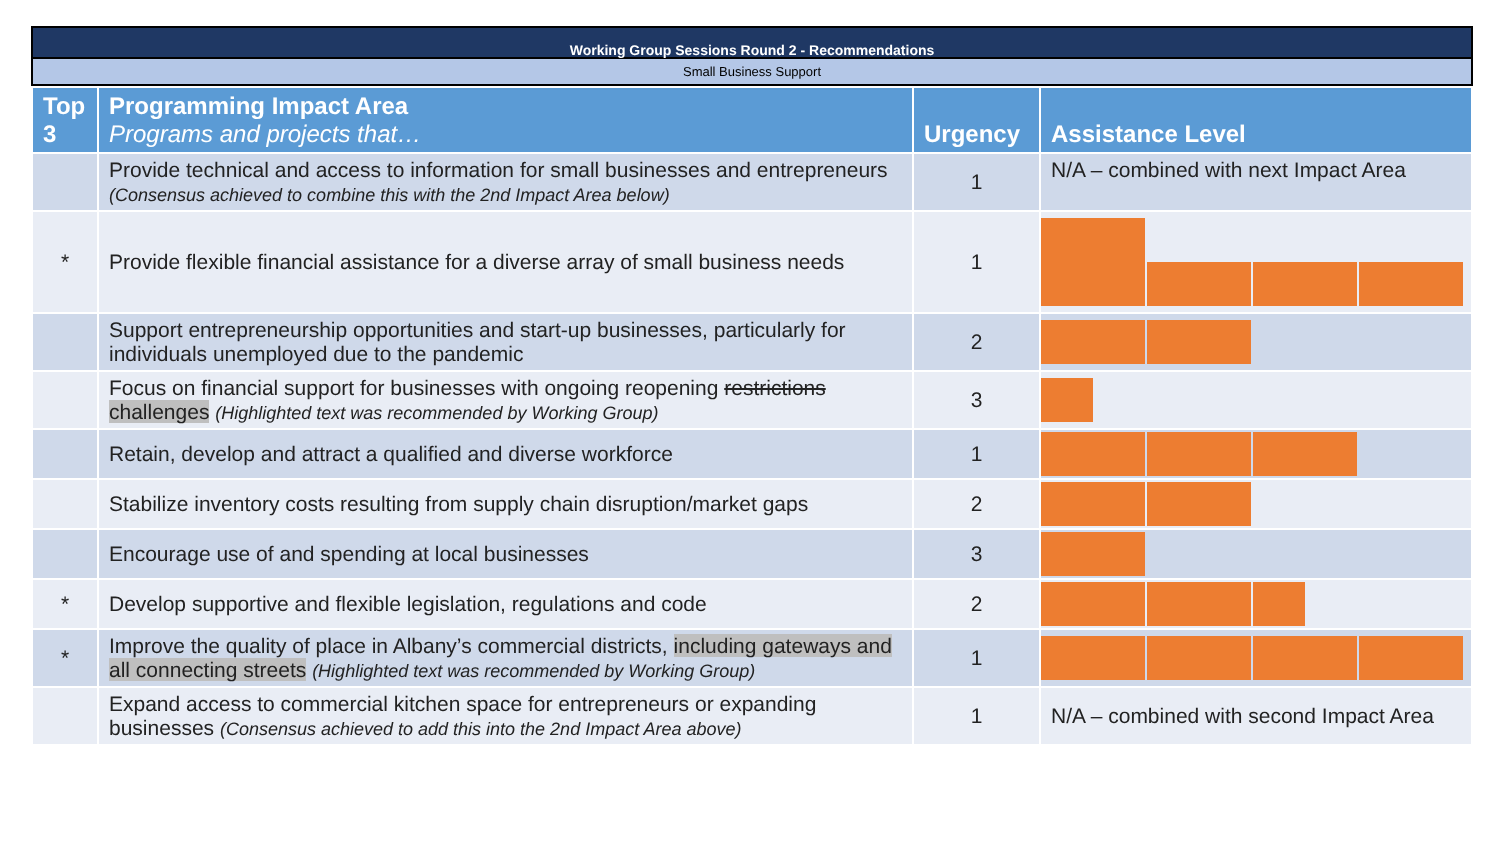Working Group Sessions Round 2 - Recommendations
Small Business Support
| Top 3 | Programming Impact Area Programs and projects that… | Urgency | Assistance Level |
| --- | --- | --- | --- |
| | Provide technical and access to information for small businesses and entrepreneurs (Consensus achieved to combine this with the 2nd Impact Area below) | 1 | N/A – combined with next Impact Area |
| * | Provide flexible financial assistance for a diverse array of small business needs | 1 | |
| | Support entrepreneurship opportunities and start-up businesses, particularly for individuals unemployed due to the pandemic | 2 | |
| | Focus on financial support for businesses with ongoing reopening restrictions challenges (Highlighted text was recommended by Working Group) | 3 | |
| | Retain, develop and attract a qualified and diverse workforce | 1 | |
| | Stabilize inventory costs resulting from supply chain disruption/market gaps | 2 | |
| | Encourage use of and spending at local businesses | 3 | |
| * | Develop supportive and flexible legislation, regulations and code | 2 | |
| * | Improve the quality of place in Albany’s commercial districts, including gateways and all connecting streets (Highlighted text was recommended by Working Group) | 1 | |
| | Expand access to commercial kitchen space for entrepreneurs or expanding businesses (Consensus achieved to add this into the 2nd Impact Area above) | 1 | N/A – combined with second Impact Area |